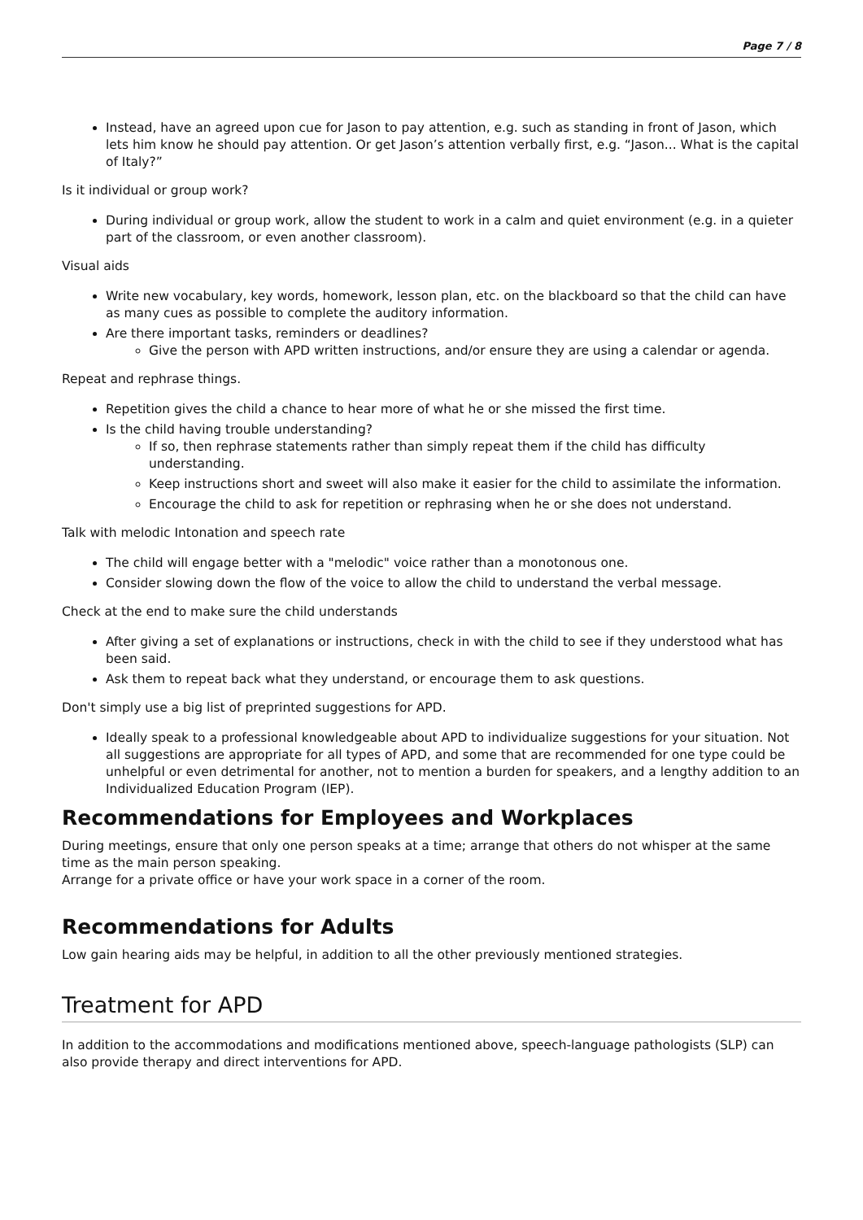Page 7 / 8
Instead, have an agreed upon cue for Jason to pay attention, e.g. such as standing in front of Jason, which lets him know he should pay attention. Or get Jason’s attention verbally first, e.g. “Jason... What is the capital of Italy?”
Is it individual or group work?
During individual or group work, allow the student to work in a calm and quiet environment (e.g. in a quieter part of the classroom, or even another classroom).
Visual aids
Write new vocabulary, key words, homework, lesson plan, etc. on the blackboard so that the child can have as many cues as possible to complete the auditory information.
Are there important tasks, reminders or deadlines?
Give the person with APD written instructions, and/or ensure they are using a calendar or agenda.
Repeat and rephrase things.
Repetition gives the child a chance to hear more of what he or she missed the first time.
Is the child having trouble understanding?
If so, then rephrase statements rather than simply repeat them if the child has difficulty understanding.
Keep instructions short and sweet will also make it easier for the child to assimilate the information.
Encourage the child to ask for repetition or rephrasing when he or she does not understand.
Talk with melodic Intonation and speech rate
The child will engage better with a "melodic" voice rather than a monotonous one.
Consider slowing down the flow of the voice to allow the child to understand the verbal message.
Check at the end to make sure the child understands
After giving a set of explanations or instructions, check in with the child to see if they understood what has been said.
Ask them to repeat back what they understand, or encourage them to ask questions.
Don't simply use a big list of preprinted suggestions for APD.
Ideally speak to a professional knowledgeable about APD to individualize suggestions for your situation. Not all suggestions are appropriate for all types of APD, and some that are recommended for one type could be unhelpful or even detrimental for another, not to mention a burden for speakers, and a lengthy addition to an Individualized Education Program (IEP).
Recommendations for Employees and Workplaces
During meetings, ensure that only one person speaks at a time; arrange that others do not whisper at the same time as the main person speaking.
Arrange for a private office or have your work space in a corner of the room.
Recommendations for Adults
Low gain hearing aids may be helpful, in addition to all the other previously mentioned strategies.
Treatment for APD
In addition to the accommodations and modifications mentioned above, speech-language pathologists (SLP) can also provide therapy and direct interventions for APD.